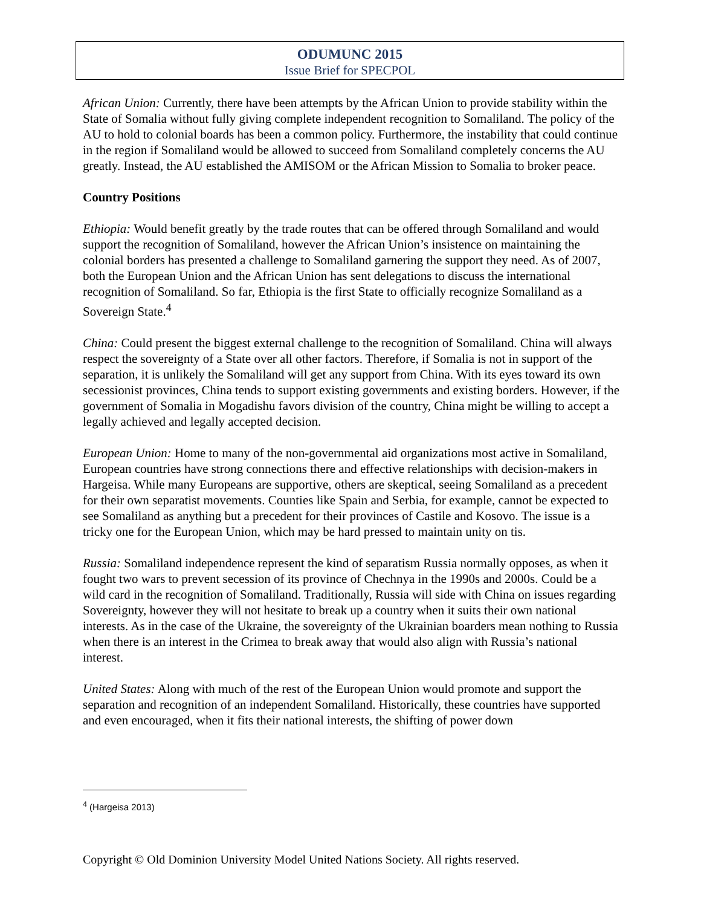ODUMUNC 2015
Issue Brief for SPECPOL
African Union: Currently, there have been attempts by the African Union to provide stability within the State of Somalia without fully giving complete independent recognition to Somaliland. The policy of the AU to hold to colonial boards has been a common policy. Furthermore, the instability that could continue in the region if Somaliland would be allowed to succeed from Somaliland completely concerns the AU greatly. Instead, the AU established the AMISOM or the African Mission to Somalia to broker peace.
Country Positions
Ethiopia: Would benefit greatly by the trade routes that can be offered through Somaliland and would support the recognition of Somaliland, however the African Union’s insistence on maintaining the colonial borders has presented a challenge to Somaliland garnering the support they need. As of 2007, both the European Union and the African Union has sent delegations to discuss the international recognition of Somaliland. So far, Ethiopia is the first State to officially recognize Somaliland as a Sovereign State.<sup>4</sup>
China: Could present the biggest external challenge to the recognition of Somaliland. China will always respect the sovereignty of a State over all other factors. Therefore, if Somalia is not in support of the separation, it is unlikely the Somaliland will get any support from China. With its eyes toward its own secessionist provinces, China tends to support existing governments and existing borders. However, if the government of Somalia in Mogadishu favors division of the country, China might be willing to accept a legally achieved and legally accepted decision.
European Union: Home to many of the non-governmental aid organizations most active in Somaliland, European countries have strong connections there and effective relationships with decision-makers in Hargeisa. While many Europeans are supportive, others are skeptical, seeing Somaliland as a precedent for their own separatist movements. Counties like Spain and Serbia, for example, cannot be expected to see Somaliland as anything but a precedent for their provinces of Castile and Kosovo. The issue is a tricky one for the European Union, which may be hard pressed to maintain unity on tis.
Russia: Somaliland independence represent the kind of separatism Russia normally opposes, as when it fought two wars to prevent secession of its province of Chechnya in the 1990s and 2000s. Could be a wild card in the recognition of Somaliland. Traditionally, Russia will side with China on issues regarding Sovereignty, however they will not hesitate to break up a country when it suits their own national interests. As in the case of the Ukraine, the sovereignty of the Ukrainian boarders mean nothing to Russia when there is an interest in the Crimea to break away that would also align with Russia’s national interest.
United States: Along with much of the rest of the European Union would promote and support the separation and recognition of an independent Somaliland. Historically, these countries have supported and even encouraged, when it fits their national interests, the shifting of power down
<sup>4</sup> (Hargeisa 2013)
Copyright © Old Dominion University Model United Nations Society. All rights reserved.